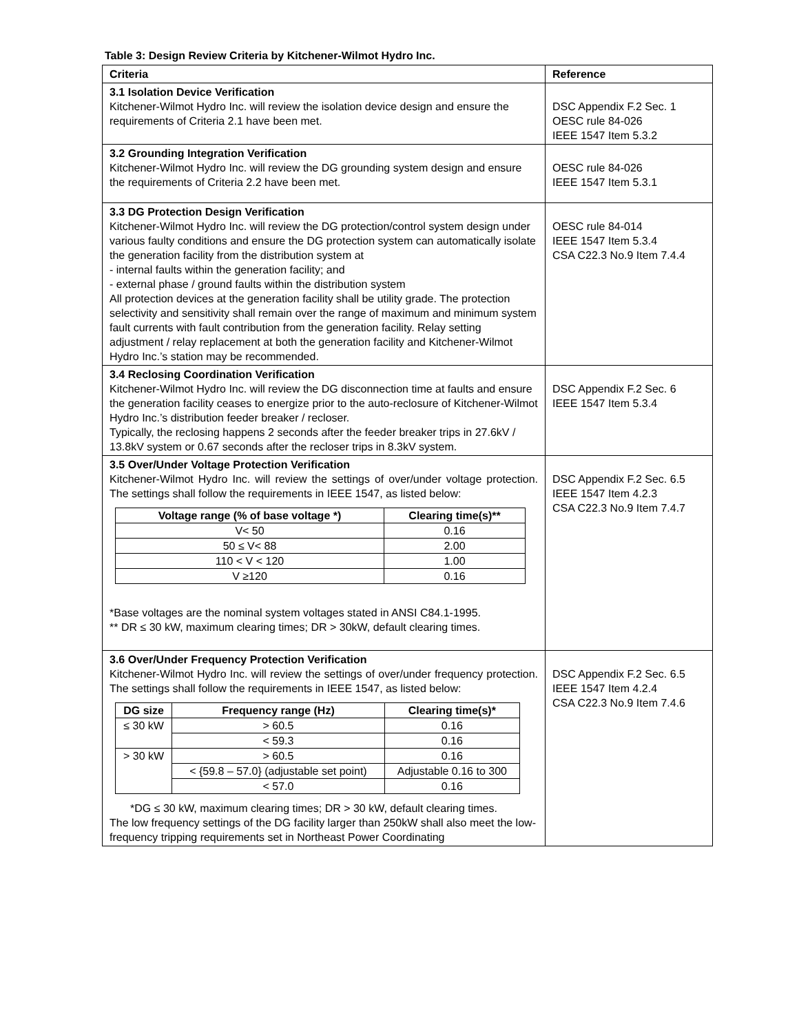Table 3: Design Review Criteria by Kitchener-Wilmot Hydro Inc.
| Criteria | Reference |
| --- | --- |
| 3.1 Isolation Device Verification Kitchener-Wilmot Hydro Inc. will review the isolation device design and ensure the requirements of Criteria 2.1 have been met. | DSC Appendix F.2 Sec. 1 OESC rule 84-026 IEEE 1547 Item 5.3.2 |
| 3.2 Grounding Integration Verification Kitchener-Wilmot Hydro Inc. will review the DG grounding system design and ensure the requirements of Criteria 2.2 have been met. | OESC rule 84-026 IEEE 1547 Item 5.3.1 |
| 3.3 DG Protection Design Verification Kitchener-Wilmot Hydro Inc. will review the DG protection/control system design under various faulty conditions and ensure the DG protection system can automatically isolate the generation facility from the distribution system at - internal faults within the generation facility; and - external phase / ground faults within the distribution system All protection devices at the generation facility shall be utility grade. The protection selectivity and sensitivity shall remain over the range of maximum and minimum system fault currents with fault contribution from the generation facility. Relay setting adjustment / relay replacement at both the generation facility and Kitchener-Wilmot Hydro Inc.’s station may be recommended. | OESC rule 84-014 IEEE 1547 Item 5.3.4 CSA C22.3 No.9 Item 7.4.4 |
| 3.4 Reclosing Coordination Verification Kitchener-Wilmot Hydro Inc. will review the DG disconnection time at faults and ensure the generation facility ceases to energize prior to the auto-reclosure of Kitchener-Wilmot Hydro Inc.’s distribution feeder breaker / recloser. Typically, the reclosing happens 2 seconds after the feeder breaker trips in 27.6kV / 13.8kV system or 0.67 seconds after the recloser trips in 8.3kV system. | DSC Appendix F.2 Sec. 6 IEEE 1547 Item 5.3.4 |
| 3.5 Over/Under Voltage Protection Verification Kitchener-Wilmot Hydro Inc. will review the settings of over/under voltage protection. The settings shall follow the requirements in IEEE 1547, as listed below: / Voltage range (% of base voltage *) / Clearing time(s)** / / --- / --- / / V< 50 / 0.16 / / 50 ≤ V< 88 / 2.00 / / 110 < V < 120 / 1.00 / / V ≥120 / 0.16 / *Base voltages are the nominal system voltages stated in ANSI C84.1-1995. ** DR ≤ 30 kW, maximum clearing times; DR > 30kW, default clearing times. | DSC Appendix F.2 Sec. 6.5 IEEE 1547 Item 4.2.3 CSA C22.3 No.9 Item 7.4.7 |
| 3.6 Over/Under Frequency Protection Verification Kitchener-Wilmot Hydro Inc. will review the settings of over/under frequency protection. The settings shall follow the requirements in IEEE 1547, as listed below: / DG size / Frequency range (Hz) / Clearing time(s)* / / --- / --- / --- / / ≤ 30 kW / > 60.5 / 0.16 / / / < 59.3 / 0.16 / / > 30 kW / > 60.5 / 0.16 / / / < {59.8 – 57.0} (adjustable set point) / Adjustable 0.16 to 300 / / / < 57.0 / 0.16 / *DG ≤ 30 kW, maximum clearing times; DR > 30 kW, default clearing times. The low frequency settings of the DG facility larger than 250kW shall also meet the low-frequency tripping requirements set in Northeast Power Coordinating | DSC Appendix F.2 Sec. 6.5 IEEE 1547 Item 4.2.4 CSA C22.3 No.9 Item 7.4.6 |